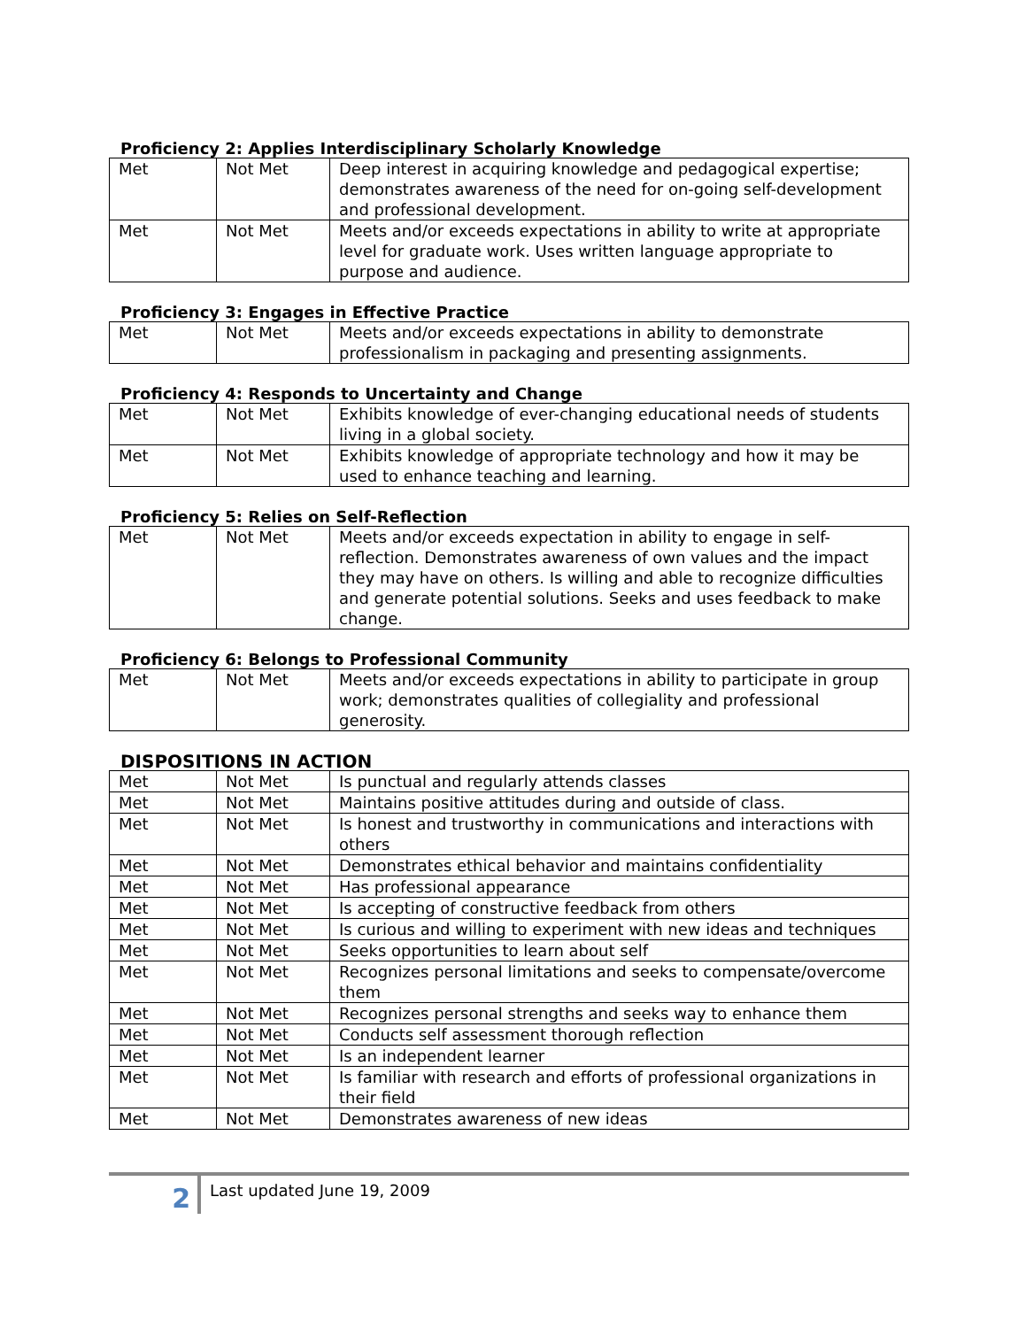Proficiency 2: Applies Interdisciplinary Scholarly Knowledge
| Met | Not Met | Deep interest in acquiring knowledge and pedagogical expertise; demonstrates awareness of the need for on-going self-development and professional development. |
| Met | Not Met | Meets and/or exceeds expectations in ability to write at appropriate level for graduate work. Uses written language appropriate to purpose and audience. |
Proficiency 3: Engages in Effective Practice
| Met | Not Met | Meets and/or exceeds expectations in ability to demonstrate professionalism in packaging and presenting assignments. |
Proficiency 4: Responds to Uncertainty and Change
| Met | Not Met | Exhibits knowledge of ever-changing educational needs of students living in a global society. |
| Met | Not Met | Exhibits knowledge of appropriate technology and how it may be used to enhance teaching and learning. |
Proficiency 5: Relies on Self-Reflection
| Met | Not Met | Meets and/or exceeds expectation in ability to engage in self-reflection. Demonstrates awareness of own values and the impact they may have on others. Is willing and able to recognize difficulties and generate potential solutions. Seeks and uses feedback to make change. |
Proficiency 6: Belongs to Professional Community
| Met | Not Met | Meets and/or exceeds expectations in ability to participate in group work; demonstrates qualities of collegiality and professional generosity. |
DISPOSITIONS IN ACTION
| Met | Not Met | Is punctual and regularly attends classes |
| Met | Not Met | Maintains positive attitudes during and outside of class. |
| Met | Not Met | Is honest and trustworthy in communications and interactions with others |
| Met | Not Met | Demonstrates ethical behavior and maintains confidentiality |
| Met | Not Met | Has professional appearance |
| Met | Not Met | Is accepting of constructive feedback from others |
| Met | Not Met | Is curious and willing to experiment with new ideas and techniques |
| Met | Not Met | Seeks opportunities to learn about self |
| Met | Not Met | Recognizes personal limitations and seeks to compensate/overcome them |
| Met | Not Met | Recognizes personal strengths and seeks way to enhance them |
| Met | Not Met | Conducts self assessment thorough reflection |
| Met | Not Met | Is an independent learner |
| Met | Not Met | Is familiar with research and efforts of professional organizations in their field |
| Met | Not Met | Demonstrates awareness of new ideas |
2
Last updated June 19, 2009